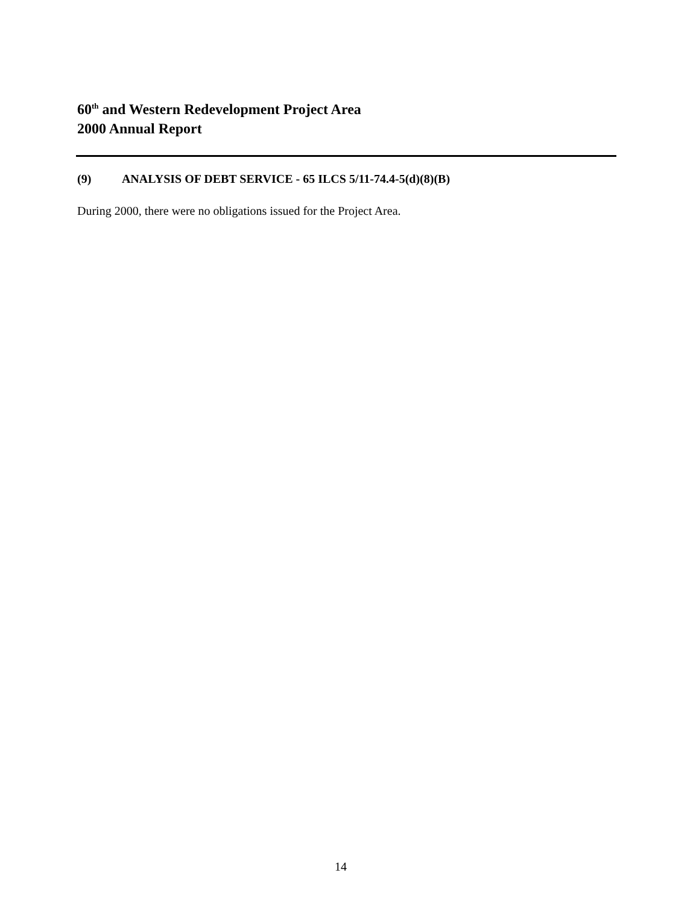60<sup>th</sup> and Western Redevelopment Project Area
2000 Annual Report
(9) ANALYSIS OF DEBT SERVICE - 65 ILCS 5/11-74.4-5(d)(8)(B)
During 2000, there were no obligations issued for the Project Area.
14